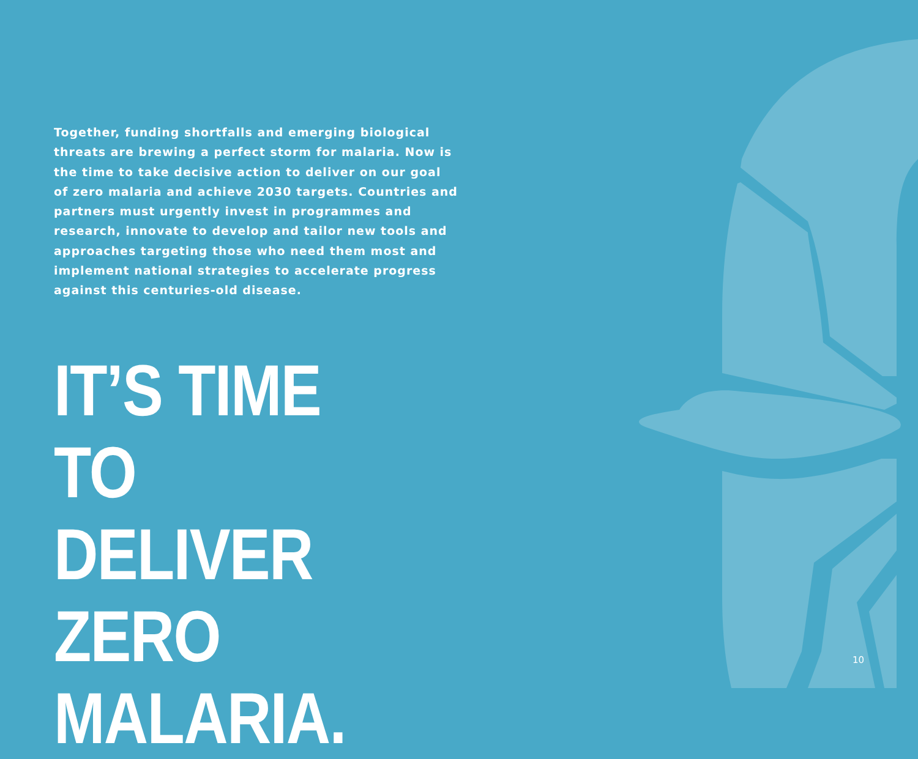Together, funding shortfalls and emerging biological threats are brewing a perfect storm for malaria. Now is the time to take decisive action to deliver on our goal of zero malaria and achieve 2030 targets. Countries and partners must urgently invest in programmes and research, innovate to develop and tailor new tools and approaches targeting those who need them most and implement national strategies to accelerate progress against this centuries-old disease.
IT’S TIME TO
DELIVER ZERO
MALARIA.
10